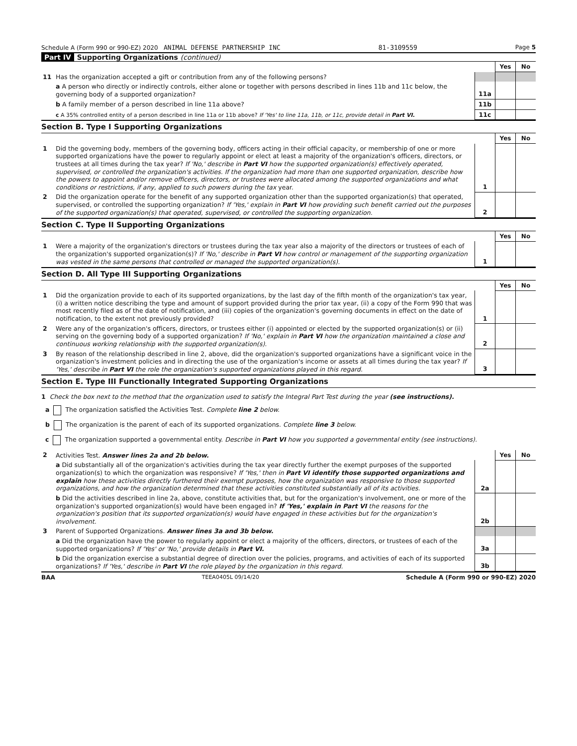Schedule A (Form 990 or 990-EZ) 2020 ANIMAL DEFENSE PARTNERSHIP INC 81-3109559 Page 5
Part IV Supporting Organizations (continued)
| | | | Yes | No |
| 11 | Has the organization accepted a gift or contribution from any of the following persons? | | | |
| | a A person who directly or indirectly controls, either alone or together with persons described in lines 11b and 11c below, the governing body of a supported organization? | 11a | | |
| | b A family member of a person described in line 11a above? | 11b | | |
| | c A 35% controlled entity of a person described in line 11a or 11b above? If 'Yes' to line 11a, 11b, or 11c, provide detail in Part VI. | 11c | | |
Section B. Type I Supporting Organizations
| | | | Yes | No |
| 1 | Did the governing body, members of the governing body, officers acting in their official capacity, or membership of one or more supported organizations have the power to regularly appoint or elect at least a majority of the organization's officers, directors, or trustees at all times during the tax year? If 'No,' describe in Part VI how the supported organization(s) effectively operated, supervised, or controlled the organization's activities. If the organization had more than one supported organization, describe how the powers to appoint and/or remove officers, directors, or trustees were allocated among the supported organizations and what conditions or restrictions, if any, applied to such powers during the tax year. | 1 | | |
| 2 | Did the organization operate for the benefit of any supported organization other than the supported organization(s) that operated, supervised, or controlled the supporting organization? If 'Yes,' explain in Part VI how providing such benefit carried out the purposes of the supported organization(s) that operated, supervised, or controlled the supporting organization. | 2 | | |
Section C. Type II Supporting Organizations
| | | | Yes | No |
| 1 | Were a majority of the organization's directors or trustees during the tax year also a majority of the directors or trustees of each of the organization's supported organization(s)? If 'No,' describe in Part VI how control or management of the supporting organization was vested in the same persons that controlled or managed the supported organization(s). | 1 | | |
Section D. All Type III Supporting Organizations
| | | | Yes | No |
| 1 | Did the organization provide to each of its supported organizations, by the last day of the fifth month of the organization's tax year, (i) a written notice describing the type and amount of support provided during the prior tax year, (ii) a copy of the Form 990 that was most recently filed as of the date of notification, and (iii) copies of the organization's governing documents in effect on the date of notification, to the extent not previously provided? | 1 | | |
| 2 | Were any of the organization's officers, directors, or trustees either (i) appointed or elected by the supported organization(s) or (ii) serving on the governing body of a supported organization? If 'No,' explain in Part VI how the organization maintained a close and continuous working relationship with the supported organization(s). | 2 | | |
| 3 | By reason of the relationship described in line 2, above, did the organization's supported organizations have a significant voice in the organization's investment policies and in directing the use of the organization's income or assets at all times during the tax year? If 'Yes,' describe in Part VI the role the organization's supported organizations played in this regard. | 3 | | |
Section E. Type III Functionally Integrated Supporting Organizations
1 Check the box next to the method that the organization used to satisfy the Integral Part Test during the year (see instructions).
a The organization satisfied the Activities Test. Complete line 2 below.
b The organization is the parent of each of its supported organizations. Complete line 3 below.
c The organization supported a governmental entity. Describe in Part VI how you supported a governmental entity (see instructions).
| 2 | Activities Test. Answer lines 2a and 2b below. | | Yes | No |
| | a Did substantially all of the organization's activities during the tax year directly further the exempt purposes of the supported organization(s) to which the organization was responsive? If 'Yes,' then in Part VI identify those supported organizations and explain how these activities directly furthered their exempt purposes, how the organization was responsive to those supported organizations, and how the organization determined that these activities constituted substantially all of its activities. | 2a | | |
| | b Did the activities described in line 2a, above, constitute activities that, but for the organization's involvement, one or more of the organization's supported organization(s) would have been engaged in? If 'Yes,' explain in Part VI the reasons for the organization's position that its supported organization(s) would have engaged in these activities but for the organization's involvement. | 2b | | |
| 3 | Parent of Supported Organizations. Answer lines 3a and 3b below. | | | |
| | a Did the organization have the power to regularly appoint or elect a majority of the officers, directors, or trustees of each of the supported organizations? If 'Yes' or 'No,' provide details in Part VI. | 3a | | |
| | b Did the organization exercise a substantial degree of direction over the policies, programs, and activities of each of its supported organizations? If 'Yes,' describe in Part VI the role played by the organization in this regard. | 3b | | |
BAA TEEA0405L 09/14/20 Schedule A (Form 990 or 990-EZ) 2020